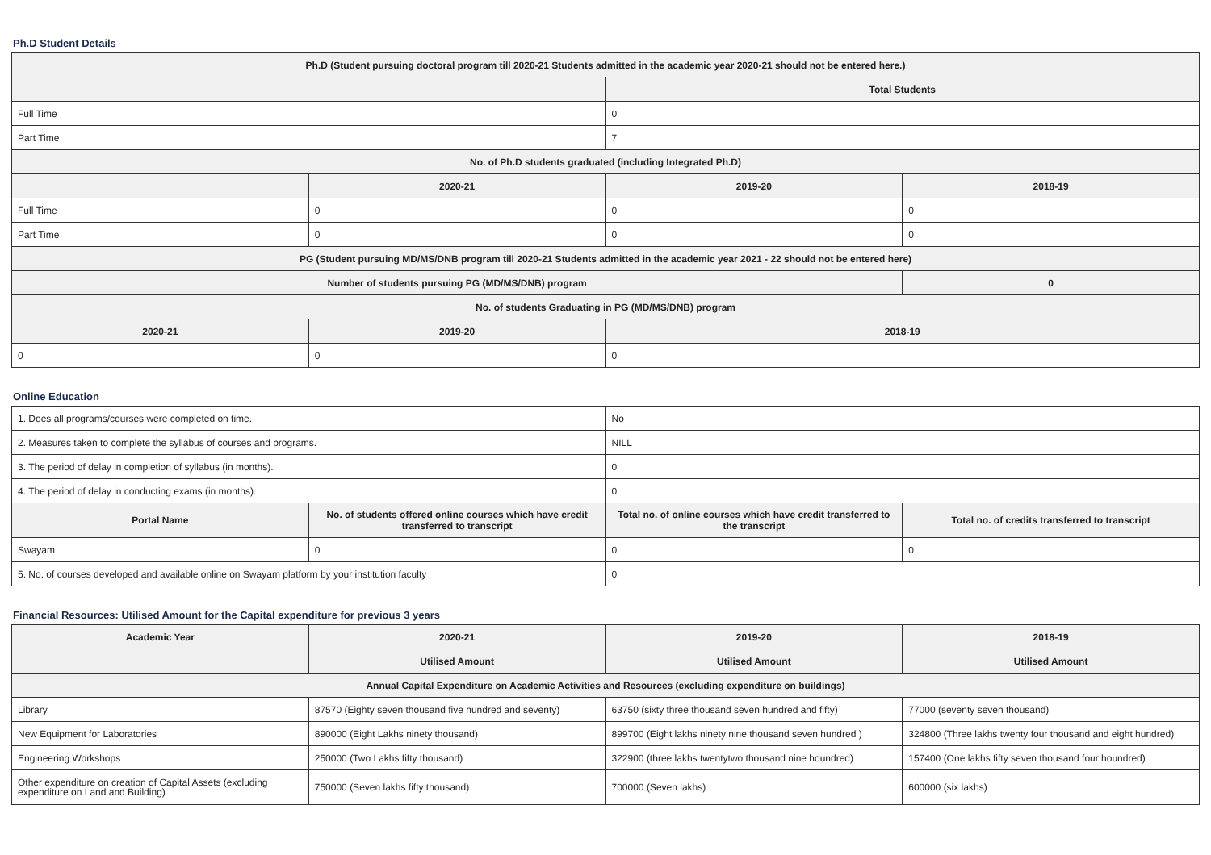Ph.D Student Details
| Ph.D (Student pursuing doctoral program till 2020-21 Students admitted in the academic year 2020-21 should not be entered here.) | | | |
| --- | --- | --- | --- |
| | | Total Students | |
| Full Time | | 0 | |
| Part Time | | 7 | |
| No. of Ph.D students graduated (including Integrated Ph.D) | | | |
| | 2020-21 | 2019-20 | 2018-19 |
| Full Time | 0 | 0 | 0 |
| Part Time | 0 | 0 | 0 |
| PG (Student pursuing MD/MS/DNB program till 2020-21 Students admitted in the academic year 2021 - 22 should not be entered here) | | | |
| Number of students pursuing PG (MD/MS/DNB) program | | | 0 |
| No. of students Graduating in PG (MD/MS/DNB) program | | | |
| 2020-21 | 2019-20 | 2018-19 | |
| 0 | 0 | 0 | |
Online Education
| 1. Does all programs/courses were completed on time. | | No | |
| 2. Measures taken to complete the syllabus of courses and programs. | | NILL | |
| 3. The period of delay in completion of syllabus (in months). | | 0 | |
| 4. The period of delay in conducting exams (in months). | | 0 | |
| Portal Name | No. of students offered online courses which have credit transferred to transcript | Total no. of online courses which have credit transferred to the transcript | Total no. of credits transferred to transcript |
| Swayam | 0 | 0 | 0 |
| 5. No. of courses developed and available online on Swayam platform by your institution faculty | | 0 | |
Financial Resources: Utilised Amount for the Capital expenditure for previous 3 years
| Academic Year | 2020-21 | 2019-20 | 2018-19 |
| --- | --- | --- | --- |
| | Utilised Amount | Utilised Amount | Utilised Amount |
| Annual Capital Expenditure on Academic Activities and Resources (excluding expenditure on buildings) | | | |
| Library | 87570 (Eighty seven thousand five hundred and seventy) | 63750 (sixty three thousand seven hundred and fifty) | 77000 (seventy seven thousand) |
| New Equipment for Laboratories | 890000 (Eight Lakhs ninety thousand) | 899700 (Eight lakhs ninety nine thousand seven hundred ) | 324800 (Three lakhs twenty four thousand and eight hundred) |
| Engineering Workshops | 250000 (Two Lakhs fifty thousand) | 322900 (three lakhs twentytwo thousand nine houndred) | 157400 (One lakhs fifty seven thousand four houndred) |
| Other expenditure on creation of Capital Assets (excluding expenditure on Land and Building) | 750000 (Seven lakhs fifty thousand) | 700000 (Seven lakhs) | 600000 (six lakhs) |